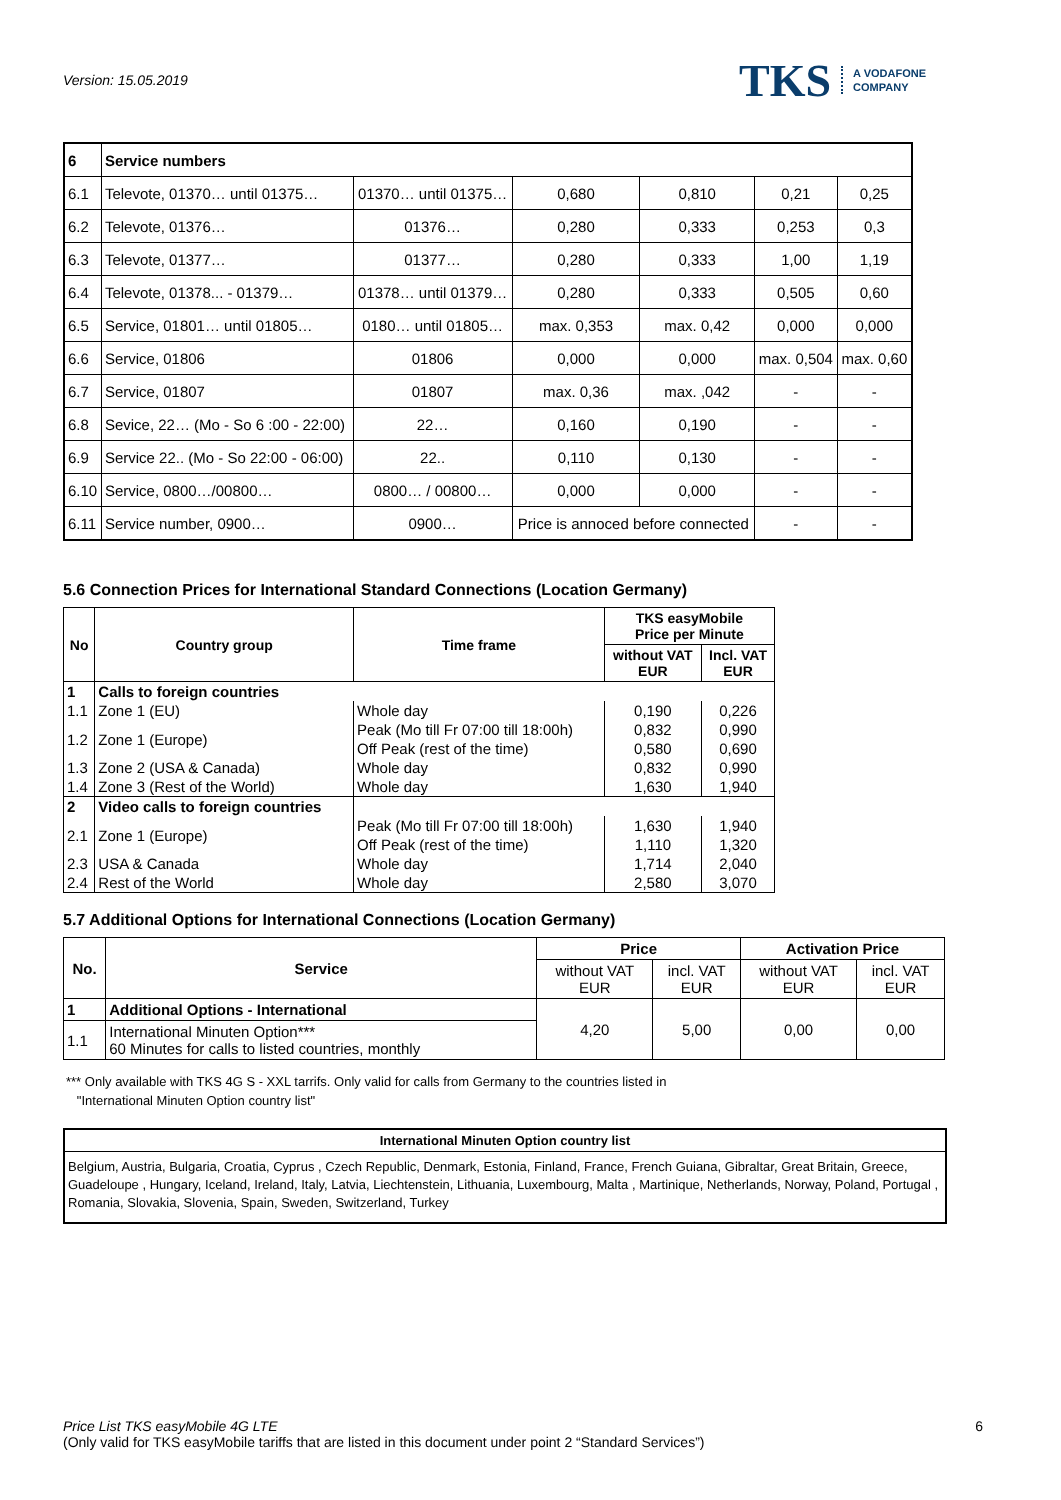Version: 15.05.2019
TKS A VODAFONE
COMPANY
| 6 | Service numbers | | | | | |
| 6.1 | Televote, 01370… until 01375… | 01370… until 01375… | 0,680 | 0,810 | 0,21 | 0,25 |
| 6.2 | Televote, 01376… | 01376… | 0,280 | 0,333 | 0,253 | 0,3 |
| 6.3 | Televote, 01377… | 01377… | 0,280 | 0,333 | 1,00 | 1,19 |
| 6.4 | Televote, 01378... - 01379… | 01378… until 01379… | 0,280 | 0,333 | 0,505 | 0,60 |
| 6.5 | Service, 01801… until 01805… | 0180… until 01805… | max. 0,353 | max. 0,42 | 0,000 | 0,000 |
| 6.6 | Service, 01806 | 01806 | 0,000 | 0,000 | max. 0,504 | max. 0,60 |
| 6.7 | Service, 01807 | 01807 | max. 0,36 | max. ,042 | - | - |
| 6.8 | Sevice, 22… (Mo - So 6 :00 - 22:00) | 22… | 0,160 | 0,190 | - | - |
| 6.9 | Service 22.. (Mo - So 22:00 - 06:00) | 22.. | 0,110 | 0,130 | - | - |
| 6.10 | Service, 0800…/00800… | 0800… / 00800… | 0,000 | 0,000 | - | - |
| 6.11 | Service number, 0900… | 0900… | Price is annoced before connected | | - | - |
5.6 Connection Prices for International Standard Connections (Location Germany)
| No | Country group | Time frame | TKS easyMobile Price per Minute | |
| --- | --- | --- | --- | --- |
| | | | without VAT EUR | Incl. VAT EUR |
| 1 | Calls to foreign countries | | | |
| 1.1 | Zone 1 (EU) | Whole day | 0,190 | 0,226 |
| 1.2 | Zone 1 (Europe) | Peak (Mo till Fr 07:00 till 18:00h) | 0,832 | 0,990 |
| | | Off Peak (rest of the time) | 0,580 | 0,690 |
| 1.3 | Zone 2 (USA & Canada) | Whole day | 0,832 | 0,990 |
| 1.4 | Zone 3 (Rest of the World) | Whole day | 1,630 | 1,940 |
| 2 | Video calls to foreign countries | | | |
| 2.1 | Zone 1 (Europe) | Peak (Mo till Fr 07:00 till 18:00h) | 1,630 | 1,940 |
| | | Off Peak (rest of the time) | 1,110 | 1,320 |
| 2.3 | USA & Canada | Whole day | 1,714 | 2,040 |
| 2.4 | Rest of the World | Whole day | 2,580 | 3,070 |
5.7 Additional Options for International Connections (Location Germany)
| No. | Service | Price | | Activation Price | |
| --- | --- | --- | --- | --- | --- |
| | | without VAT EUR | incl. VAT EUR | without VAT EUR | incl. VAT EUR |
| 1 | Additional Options - International | 4,20 | 5,00 | 0,00 | 0,00 |
| 1.1 | International Minuten Option*** 60 Minutes for calls to listed countries, monthly | | | | |
*** Only available with TKS 4G S - XXL tarrifs. Only valid for calls from Germany to the countries listed in
"International Minuten Option country list"
International Minuten Option country list
Belgium, Austria, Bulgaria, Croatia, Cyprus , Czech Republic, Denmark, Estonia, Finland, France, French Guiana, Gibraltar, Great Britain, Greece, Guadeloupe , Hungary, Iceland, Ireland, Italy, Latvia, Liechtenstein, Lithuania, Luxembourg, Malta , Martinique, Netherlands, Norway, Poland, Portugal , Romania, Slovakia, Slovenia, Spain, Sweden, Switzerland, Turkey
Price List TKS easyMobile 4G LTE 6
(Only valid for TKS easyMobile tariffs that are listed in this document under point 2 “Standard Services”)